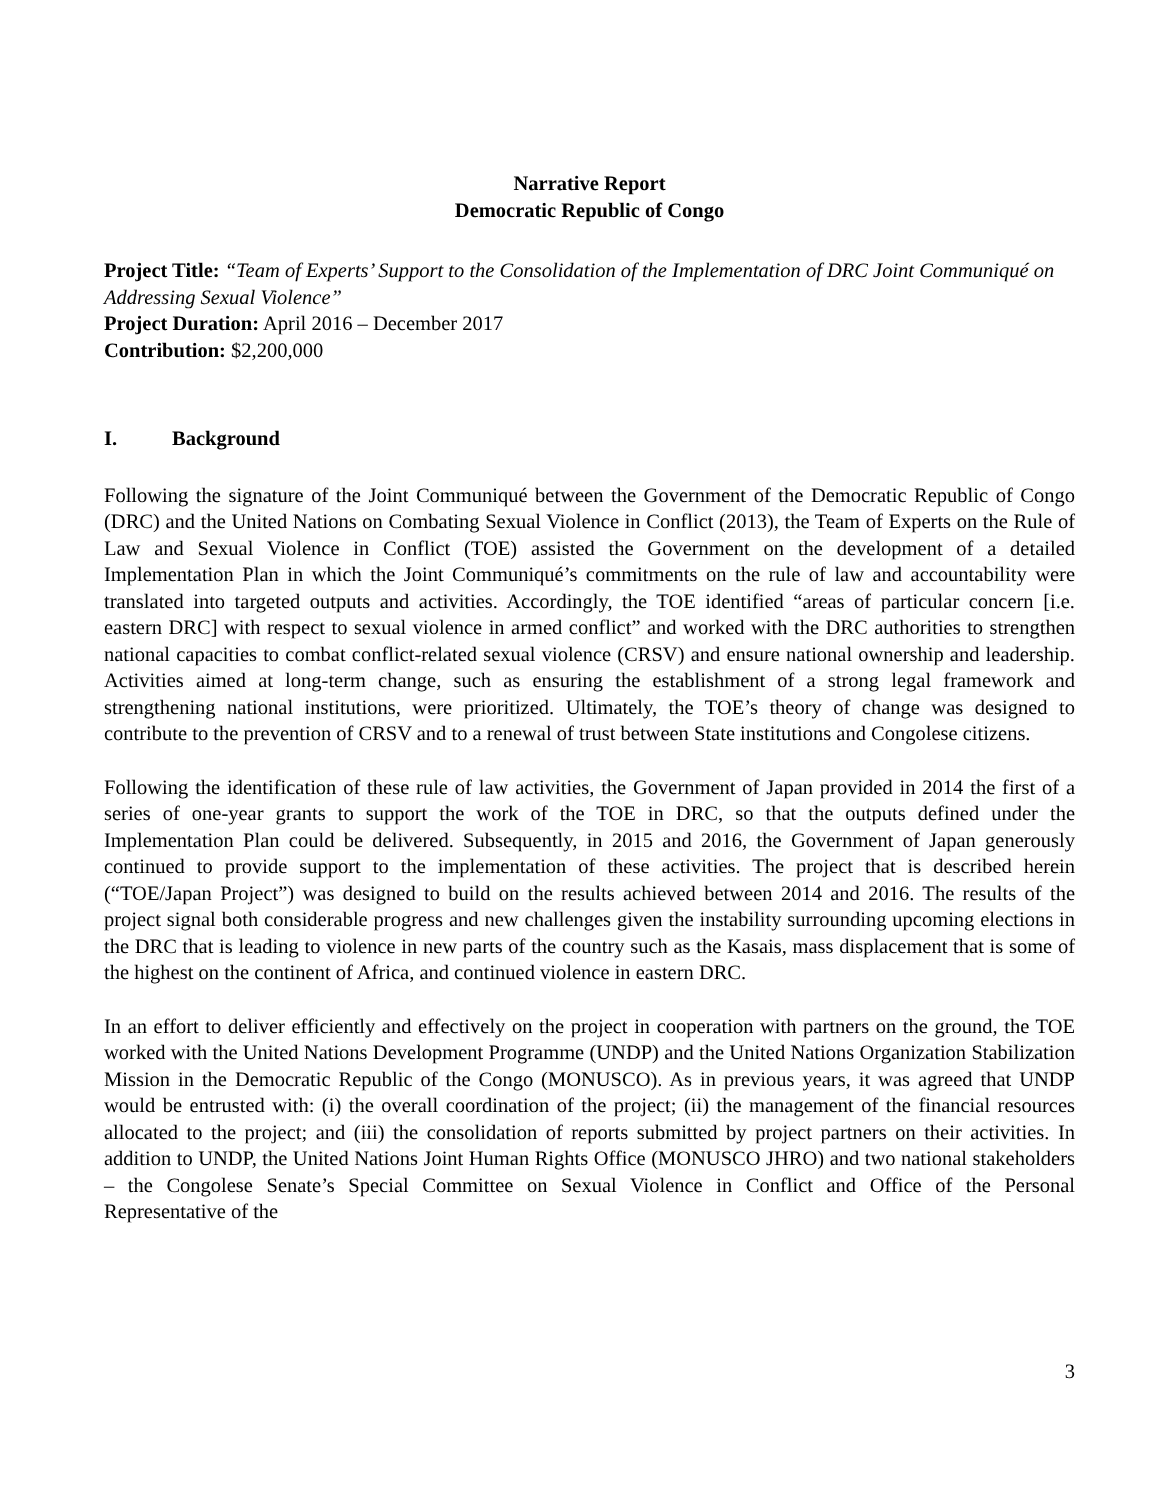Narrative Report
Democratic Republic of Congo
Project Title: “Team of Experts’ Support to the Consolidation of the Implementation of DRC Joint Communiqué on Addressing Sexual Violence”
Project Duration: April 2016 – December 2017
Contribution: $2,200,000
I. Background
Following the signature of the Joint Communiqué between the Government of the Democratic Republic of Congo (DRC) and the United Nations on Combating Sexual Violence in Conflict (2013), the Team of Experts on the Rule of Law and Sexual Violence in Conflict (TOE) assisted the Government on the development of a detailed Implementation Plan in which the Joint Communiqué’s commitments on the rule of law and accountability were translated into targeted outputs and activities. Accordingly, the TOE identified “areas of particular concern [i.e. eastern DRC] with respect to sexual violence in armed conflict” and worked with the DRC authorities to strengthen national capacities to combat conflict-related sexual violence (CRSV) and ensure national ownership and leadership. Activities aimed at long-term change, such as ensuring the establishment of a strong legal framework and strengthening national institutions, were prioritized. Ultimately, the TOE’s theory of change was designed to contribute to the prevention of CRSV and to a renewal of trust between State institutions and Congolese citizens.
Following the identification of these rule of law activities, the Government of Japan provided in 2014 the first of a series of one-year grants to support the work of the TOE in DRC, so that the outputs defined under the Implementation Plan could be delivered. Subsequently, in 2015 and 2016, the Government of Japan generously continued to provide support to the implementation of these activities. The project that is described herein (“TOE/Japan Project”) was designed to build on the results achieved between 2014 and 2016. The results of the project signal both considerable progress and new challenges given the instability surrounding upcoming elections in the DRC that is leading to violence in new parts of the country such as the Kasais, mass displacement that is some of the highest on the continent of Africa, and continued violence in eastern DRC.
In an effort to deliver efficiently and effectively on the project in cooperation with partners on the ground, the TOE worked with the United Nations Development Programme (UNDP) and the United Nations Organization Stabilization Mission in the Democratic Republic of the Congo (MONUSCO). As in previous years, it was agreed that UNDP would be entrusted with: (i) the overall coordination of the project; (ii) the management of the financial resources allocated to the project; and (iii) the consolidation of reports submitted by project partners on their activities. In addition to UNDP, the United Nations Joint Human Rights Office (MONUSCO JHRO) and two national stakeholders – the Congolese Senate’s Special Committee on Sexual Violence in Conflict and Office of the Personal Representative of the
3